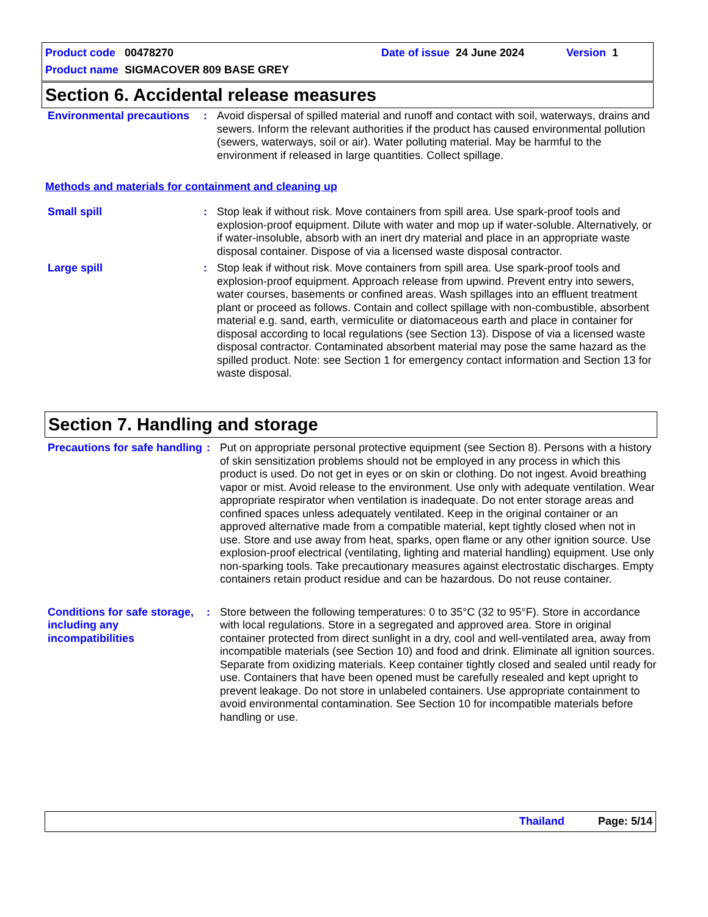Product code 00478270 Date of issue 24 June 2024 Version 1
Product name SIGMACOVER 809 BASE GREY
Section 6. Accidental release measures
Environmental precautions
: Avoid dispersal of spilled material and runoff and contact with soil, waterways, drains and sewers. Inform the relevant authorities if the product has caused environmental pollution (sewers, waterways, soil or air). Water polluting material. May be harmful to the environment if released in large quantities. Collect spillage.
Methods and materials for containment and cleaning up
Small spill : Stop leak if without risk. Move containers from spill area. Use spark-proof tools and explosion-proof equipment. Dilute with water and mop up if water-soluble. Alternatively, or if water-insoluble, absorb with an inert dry material and place in an appropriate waste disposal container. Dispose of via a licensed waste disposal contractor.
Large spill : Stop leak if without risk. Move containers from spill area. Use spark-proof tools and explosion-proof equipment. Approach release from upwind. Prevent entry into sewers, water courses, basements or confined areas. Wash spillages into an effluent treatment plant or proceed as follows. Contain and collect spillage with non-combustible, absorbent material e.g. sand, earth, vermiculite or diatomaceous earth and place in container for disposal according to local regulations (see Section 13). Dispose of via a licensed waste disposal contractor. Contaminated absorbent material may pose the same hazard as the spilled product. Note: see Section 1 for emergency contact information and Section 13 for waste disposal.
Section 7. Handling and storage
Precautions for safe handling
: Put on appropriate personal protective equipment (see Section 8). Persons with a history of skin sensitization problems should not be employed in any process in which this product is used. Do not get in eyes or on skin or clothing. Do not ingest. Avoid breathing vapor or mist. Avoid release to the environment. Use only with adequate ventilation. Wear appropriate respirator when ventilation is inadequate. Do not enter storage areas and confined spaces unless adequately ventilated. Keep in the original container or an approved alternative made from a compatible material, kept tightly closed when not in use. Store and use away from heat, sparks, open flame or any other ignition source. Use explosion-proof electrical (ventilating, lighting and material handling) equipment. Use only non-sparking tools. Take precautionary measures against electrostatic discharges. Empty containers retain product residue and can be hazardous. Do not reuse container.
Conditions for safe storage, including any incompatibilities
: Store between the following temperatures: 0 to 35°C (32 to 95°F). Store in accordance with local regulations. Store in a segregated and approved area. Store in original container protected from direct sunlight in a dry, cool and well-ventilated area, away from incompatible materials (see Section 10) and food and drink. Eliminate all ignition sources. Separate from oxidizing materials. Keep container tightly closed and sealed until ready for use. Containers that have been opened must be carefully resealed and kept upright to prevent leakage. Do not store in unlabeled containers. Use appropriate containment to avoid environmental contamination. See Section 10 for incompatible materials before handling or use.
Thailand Page: 5/14